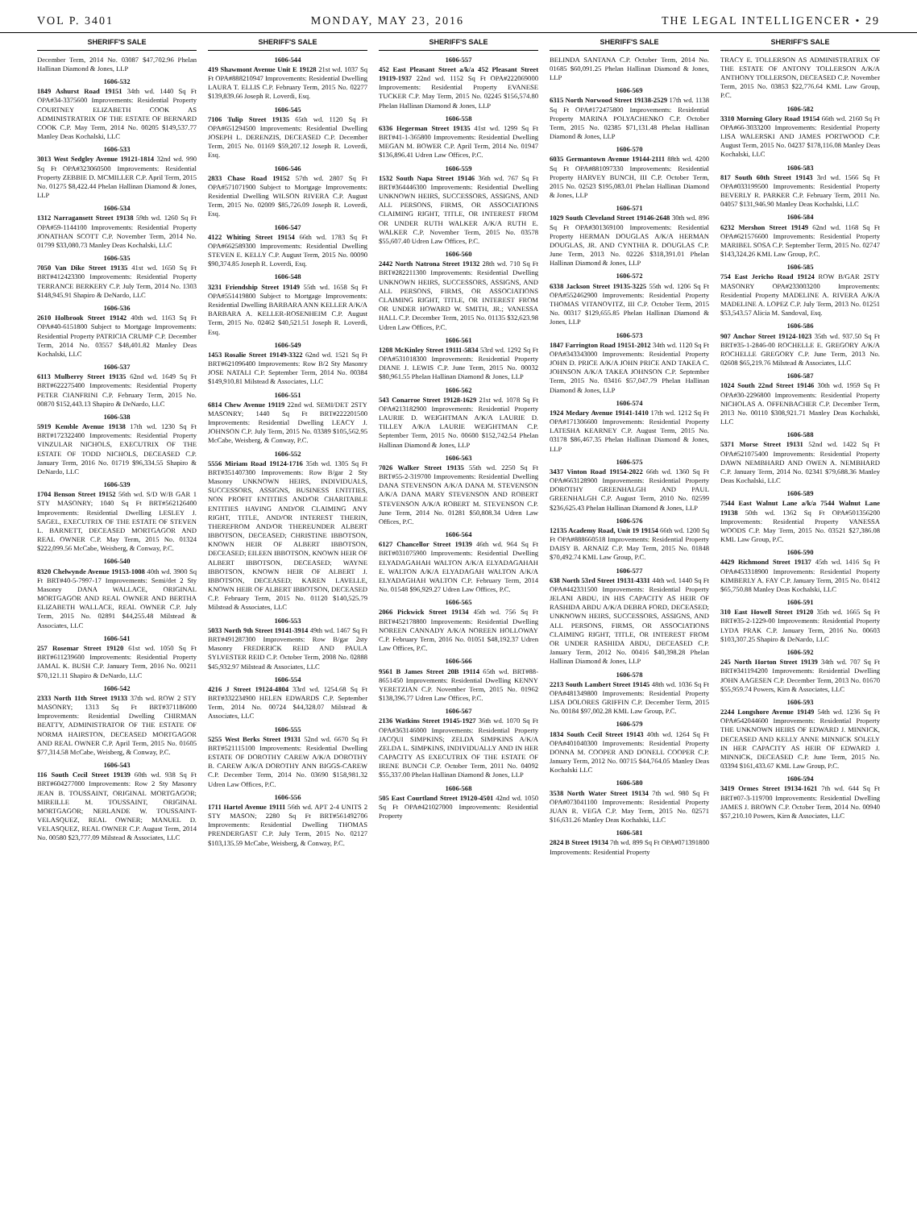VOL P. 3401 MONDAY, MAY 23, 2016 THE LEGAL INTELLIGENCER • 29
SHERIFF'S SALE
December Term, 2014 No. 03087 $47,702.96 Phelan Hallinan Diamond & Jones, LLP
1606-532
1849 Ashurst Road 19151 34th wd. 1440 Sq Ft OPA#34-3375600 Improvements: Residential Property COURTNEY ELIZABETH COOK AS ADMINISTRATRIX OF THE ESTATE OF BERNARD COOK C.P. May Term, 2014 No. 00205 $149,537.77 Manley Deas Kochalski, LLC
1606-533
3013 West Sedgley Avenue 19121-1814 32nd wd. 990 Sq Ft OPA#323060500 Improvements: Residential Property ZEBBIE D. MCMILLER C.P. April Term, 2015 No. 01275 $8,422.44 Phelan Hallinan Diamond & Jones, LLP
1606-534
1312 Narragansett Street 19138 59th wd. 1260 Sq Ft OPA#59-1144100 Improvements: Residential Property JONATHAN SCOTT C.P. November Term, 2014 No. 01799 $33,080.73 Manley Deas Kochalski, LLC
1606-535
7050 Van Dike Street 19135 41st wd. 1650 Sq Ft BRT#412423300 Improvements: Residential Property TERRANCE BERKERY C.P. July Term, 2014 No. 1303 $148,945.91 Shapiro & DeNardo, LLC
1606-536
2610 Holbrook Street 19142 40th wd. 1163 Sq Ft OPA#40-6151800 Subject to Mortgage Improvements: Residential Property PATRICIA CRUMP C.P. December Term, 2014 No. 03557 $48,401.82 Manley Deas Kochalski, LLC
1606-537
6113 Mulberry Street 19135 62nd wd. 1649 Sq Ft BRT#622275400 Improvements: Residential Property PETER CIANFRINI C.P. February Term, 2015 No. 00870 $152,443.13 Shapiro & DeNardo, LLC
1606-538
5919 Kemble Avenue 19138 17th wd. 1230 Sq Ft BRT#172322400 Improvements: Residential Property VINZULAR NICHOLS, EXECUTRIX OF THE ESTATE OF TODD NICHOLS, DECEASED C.P. January Term, 2016 No. 01719 $96,334.55 Shapiro & DeNardo, LLC
1606-539
1704 Benson Street 19152 56th wd. S/D W/B GAR 1 STY MASONRY; 1040 Sq Ft BRT#562126400 Improvements: Residential Dwelling LESLEY J. SAGEL, EXECUTRIX OF THE ESTATE OF STEVEN L. BARNETT, DECEASED MORTGAGOR AND REAL OWNER C.P. May Term, 2015 No. 01324 $222,099.56 McCabe, Weisberg, & Conway, P.C.
1606-540
8320 Chelwynde Avenue 19153-1008 40th wd. 3900 Sq Ft BRT#40-5-7997-17 Improvements: Semi/det 2 Sty Masonry DANA WALLACE, ORIGINAL MORTGAGOR AND REAL OWNER AND BERTHA ELIZABETH WALLACE, REAL OWNER C.P. July Term, 2015 No. 02891 $44,255.48 Milstead & Associates, LLC
1606-541
257 Rosemar Street 19120 61st wd. 1050 Sq Ft BRT#611239600 Improvements: Residential Property JAMAL K. BUSH C.P. January Term, 2016 No. 00211 $70,121.11 Shapiro & DeNardo, LLC
1606-542
2333 North 11th Street 19133 37th wd. ROW 2 STY MASONRY; 1313 Sq Ft BRT#371186000 Improvements: Residential Dwelling CHIRMAN BEATTY, ADMINISTRATOR OF THE ESTATE OF NORMA HAIRSTON, DECEASED MORTGAGOR AND REAL OWNER C.P. April Term, 2015 No. 01605 $77,314.58 McCabe, Weisberg, & Conway, P.C.
1606-543
116 South Cecil Street 19139 60th wd. 938 Sq Ft BRT#604277000 Improvements: Row 2 Sty Masonry JEAN B. TOUSSAINT, ORIGINAL MORTGAGOR; MIREILLE M. TOUSSAINT, ORIGINAL MORTGAGOR; NERLANDE W. TOUSSAINT-VELASQUEZ, REAL OWNER; MANUEL D. VELASQUEZ, REAL OWNER C.P. August Term, 2014 No. 00580 $23,777.09 Milstead & Associates, LLC
SHERIFF'S SALE
1606-544
419 Shawmont Avenue Unit E 19128 21st wd. 1037 Sq Ft OPA#888210947 Improvements: Residential Dwelling LAURA T. ELLIS C.P. February Term, 2015 No. 02277 $139,839.66 Joseph R. Loverdi, Esq.
1606-545
7106 Tulip Street 19135 65th wd. 1120 Sq Ft OPA#651294500 Improvements: Residential Dwelling JOSEPH L. DERENZIS, DECEASED C.P. December Term, 2015 No. 01169 $59,207.12 Joseph R. Loverdi, Esq.
1606-546
2833 Chase Road 19152 57th wd. 2807 Sq Ft OPA#571071900 Subject to Mortgage Improvements: Residential Dwelling WILSON RIVERA C.P. August Term, 2015 No. 02009 $85,726.09 Joseph R. Loverdi, Esq.
1606-547
4122 Whiting Street 19154 66th wd. 1783 Sq Ft OPA#662589300 Improvements: Residential Dwelling STEVEN E. KELLY C.P. August Term, 2015 No. 00090 $90,374.85 Joseph R. Loverdi, Esq.
1606-548
3231 Friendship Street 19149 55th wd. 1658 Sq Ft OPA#551419800 Subject to Mortgage Improvements: Residential Dwelling BARBARA ANN KELLER A/K/A BARBARA A. KELLER-ROSENHEIM C.P. August Term, 2015 No. 02462 $40,521.51 Joseph R. Loverdi, Esq.
1606-549
1453 Rosalie Street 19149-3322 62nd wd. 1521 Sq Ft BRT#621096400 Improvements: Row B/2 Sty Masonry JOSE NATALI C.P. September Term, 2014 No. 00384 $149,910.81 Milstead & Associates, LLC
1606-551
6814 Chew Avenue 19119 22nd wd. SEMI/DET 2STY MASONRY; 1440 Sq Ft BRT#222201500 Improvements: Residential Dwelling LEACY J. JOHNSON C.P. July Term, 2015 No. 03389 $105,562.95 McCabe, Weisberg, & Conway, P.C.
1606-552
5556 Miriam Road 19124-1716 35th wd. 1305 Sq Ft BRT#351407300 Improvements: Row B/gar 2 Sty Masonry UNKNOWN HEIRS, INDIVIDUALS, SUCCESSORS, ASSIGNS, BUSINESS ENTITIES, NON PROFIT ENTITIES AND/OR CHARITABLE ENTITIES HAVING AND/OR CLAIMING ANY RIGHT, TITLE, AND/OR INTEREST THERIN, THEREFROM AND/OR THEREUNDER ALBERT IBBOTSON, DECEASED; CHRISTINE IBBOTSON, KNOWN HEIR OF ALBERT IBBOTSON, DECEASED; EILEEN IBBOTSON, KNOWN HEIR OF ALBERT IBBOTSON, DECEASED; WAYNE IBBOTSON, KNOWN HEIR OF ALBERT J. IBBOTSON, DECEASED; KAREN LAVELLE, KNOWN HEIR OF ALBERT IBBOTSON, DECEASED C.P. February Term, 2015 No. 01120 $140,525.79 Milstead & Associates, LLC
1606-553
5033 North 9th Street 19141-3914 49th wd. 1467 Sq Ft BRT#491287300 Improvements: Row B/gar 2sty Masonry FREDERICK REID AND PAULA SYLVESTER REID C.P. October Term, 2008 No. 02888 $45,932.97 Milstead & Associates, LLC
1606-554
4216 J Street 19124-4804 33rd wd. 1254.68 Sq Ft BRT#332234900 HELEN EDWARDS C.P. September Term, 2014 No. 00724 $44,328.07 Milstead & Associates, LLC
1606-555
5255 West Berks Street 19131 52nd wd. 6670 Sq Ft BRT#521115100 Improvements: Residential Dwelling ESTATE OF DOROTHY CAREW A/K/A DOROTHY B. CAREW A/K/A DOROTHY ANN BIGGS-CAREW C.P. December Term, 2014 No. 03690 $158,981.32 Udren Law Offices, P.C.
1606-556
1711 Hartel Avenue 19111 56th wd. APT 2-4 UNITS 2 STY MASON; 2280 Sq Ft BRT#561492706 Improvements: Residential Dwelling THOMAS PRENDERGAST C.P. July Term, 2015 No. 02127 $103,135.59 McCabe, Weisberg, & Conway, P.C.
SHERIFF'S SALE
1606-557
452 East Pleasant Street a/k/a 452 Pleasant Street 19119-1937 22nd wd. 1152 Sq Ft OPA#222069000 Improvements: Residential Property EVANESE TUCKER C.P. May Term, 2015 No. 02245 $156,574.80 Phelan Hallinan Diamond & Jones, LLP
1606-558
6336 Hegerman Street 19135 41st wd. 1299 Sq Ft BRT#41-1-365800 Improvements: Residential Dwelling MEGAN M. BOWER C.P. April Term, 2014 No. 01947 $136,896.41 Udren Law Offices, P.C.
1606-559
1532 South Napa Street 19146 36th wd. 767 Sq Ft BRT#364446300 Improvements: Residential Dwelling UNKNOWN HEIRS, SUCCESSORS, ASSIGNS, AND ALL PERSONS, FIRMS, OR ASSOCIATIONS CLAIMING RIGHT, TITLE, OR INTEREST FROM OR UNDER RUTH WALKER A/K/A RUTH E. WALKER C.P. November Term, 2015 No. 03578 $55,607.40 Udren Law Offices, P.C.
1606-560
2442 North Natrona Street 19132 28th wd. 710 Sq Ft BRT#282211300 Improvements: Residential Dwelling UNKNOWN HEIRS, SUCCESSORS, ASSIGNS, AND ALL PERSONS, FIRMS, OR ASSOCIATIONS CLAIMING RIGHT, TITLE, OR INTEREST FROM OR UNDER HOWARD W. SMITH, JR.; VANESSA HALL C.P. December Term, 2015 No. 01135 $32,623.98 Udren Law Offices, P.C.
1606-561
1208 McKinley Street 19111-5834 53rd wd. 1292 Sq Ft OPA#531018300 Improvements: Residential Property DIANE J. LEWIS C.P. June Term, 2015 No. 00032 $80,961.55 Phelan Hallinan Diamond & Jones, LLP
1606-562
543 Conarroe Street 19128-1629 21st wd. 1078 Sq Ft OPA#213182900 Improvements: Residential Property LAURIE D. WEIGHTMAN A/K/A LAURIE D. TILLEY A/K/A LAURIE WEIGHTMAN C.P. September Term, 2015 No. 00600 $152,742.54 Phelan Hallinan Diamond & Jones, LLP
1606-563
7026 Walker Street 19135 55th wd. 2250 Sq Ft BRT#55-2-319700 Improvements: Residential Dwelling DANA STEVENSON A/K/A DANA M. STEVENSON A/K/A DANA MARY STEVENSON AND ROBERT STEVENSON A/K/A ROBERT M. STEVENSON C.P. June Term, 2014 No. 01281 $50,808.34 Udren Law Offices, P.C.
1606-564
6127 Chancellor Street 19139 46th wd. 964 Sq Ft BRT#031075900 Improvements: Residential Dwelling ELYADAGAHAH WALTON A/K/A ELYADAGAHAH E. WALTON A/K/A ELYADAGAH WALTON A/K/A ELYADAGHAH WALTON C.P. February Term, 2014 No. 01548 $96,929.27 Udren Law Offices, P.C.
1606-565
2066 Pickwick Street 19134 45th wd. 756 Sq Ft BRT#452178800 Improvements: Residential Dwelling NOREEN CANNADY A/K/A NOREEN HOLLOWAY C.P. February Term, 2016 No. 01051 $48,192.37 Udren Law Offices, P.C.
1606-566
9561 B James Street 20B 19114 65th wd. BRT#88-8651450 Improvements: Residential Dwelling KENNY YERETZIAN C.P. November Term, 2015 No. 01962 $138,396.77 Udren Law Offices, P.C.
1606-567
2136 Watkins Street 19145-1927 36th wd. 1070 Sq Ft OPA#363146000 Improvements: Residential Property JACQUI SIMPKINS; ZELDA SIMPKINS A/K/A ZELDA L. SIMPKINS, INDIVIDUALLY AND IN HER CAPACITY AS EXECUTRIX OF THE ESTATE OF IRENE BUNCH C.P. October Term, 2011 No. 04092 $55,337.00 Phelan Hallinan Diamond & Jones, LLP
1606-568
505 East Courtland Street 19120-4501 42nd wd. 1050 Sq Ft OPA#421027000 Improvements: Residential Property
SHERIFF'S SALE
BELINDA SANTANA C.P. October Term, 2014 No. 01685 $60,091.25 Phelan Hallinan Diamond & Jones, LLP
1606-569
6315 North Norwood Street 19138-2529 17th wd. 1138 Sq Ft OPA#172475800 Improvements: Residential Property MARINA POLYACHENKO C.P. October Term, 2015 No. 02385 $71,131.48 Phelan Hallinan Diamond & Jones, LLP
1606-570
6035 Germantown Avenue 19144-2111 88th wd. 4200 Sq Ft OPA#881097330 Improvements: Residential Property HARVEY BUNCH, III C.P. October Term, 2015 No. 02523 $195,083.01 Phelan Hallinan Diamond & Jones, LLP
1606-571
1029 South Cleveland Street 19146-2648 30th wd. 896 Sq Ft OPA#301369100 Improvements: Residential Property HERMAN DOUGLAS A/K/A HERMAN DOUGLAS, JR. AND CYNTHIA R. DOUGLAS C.P. June Term, 2013 No. 02226 $318,391.01 Phelan Hallinan Diamond & Jones, LLP
1606-572
6338 Jackson Street 19135-3225 55th wd. 1206 Sq Ft OPA#552462900 Improvements: Residential Property THOMAS VITANOVITZ, III C.P. October Term, 2015 No. 00317 $129,655.85 Phelan Hallinan Diamond & Jones, LLP
1606-573
1847 Farrington Road 19151-2012 34th wd. 1120 Sq Ft OPA#343343000 Improvements: Residential Property JOHN D. PRICE A/K/A JOHN PRICE AND TAKEA C. JOHNSON A/K/A TAKEA JOHNSON C.P. September Term, 2015 No. 03416 $57,047.79 Phelan Hallinan Diamond & Jones, LLP
1606-574
1924 Medary Avenue 19141-1410 17th wd. 1212 Sq Ft OPA#171306600 Improvements: Residential Property LATESHA KEARNEY C.P. August Term, 2015 No. 03178 $86,467.35 Phelan Hallinan Diamond & Jones, LLP
1606-575
3437 Vinton Road 19154-2022 66th wd. 1360 Sq Ft OPA#663128900 Improvements: Residential Property DOROTHY GREENHALGH AND PAUL GREENHALGH C.P. August Term, 2010 No. 02599 $236,625.43 Phelan Hallinan Diamond & Jones, LLP
1606-576
12135 Academy Road, Unit 19 19154 66th wd. 1200 Sq Ft OPA#888660518 Improvements: Residential Property DAISY B. ARNAIZ C.P. May Term, 2015 No. 01848 $70,492.74 KML Law Group, P.C.
1606-577
638 North 53rd Street 19131-4331 44th wd. 1440 Sq Ft OPA#442331500 Improvements: Residential Property JELANI ABDU, IN HIS CAPACITY AS HEIR OF RASHIDA ABDU A/K/A DEBRA FORD, DECEASED; UNKNOWN HEIRS, SUCCESSORS, ASSIGNS, AND ALL PERSONS, FIRMS, OR ASSOCIATIONS CLAIMING RIGHT, TITLE, OR INTEREST FROM OR UNDER RASHIDA ABDU, DECEASED C.P. January Term, 2012 No. 00416 $40,398.28 Phelan Hallinan Diamond & Jones, LLP
1606-578
2213 South Lambert Street 19145 48th wd. 1036 Sq Ft OPA#481349800 Improvements: Residential Property LISA DOLORES GRIFFIN C.P. December Term, 2015 No. 00184 $97,002.28 KML Law Group, P.C.
1606-579
1834 South Cecil Street 19143 40th wd. 1264 Sq Ft OPA#401040300 Improvements: Residential Property DONNA M. COOPER AND DONELL COOPER C.P. January Term, 2012 No. 00715 $44,764.05 Manley Deas Kochalski LLC
1606-580
3538 North Water Street 19134 7th wd. 980 Sq Ft OPA#073041100 Improvements: Residential Property JUAN R. VEGA C.P. May Term, 2015 No. 02571 $16,631.26 Manley Deas Kochalski, LLC
1606-581
2824 B Street 19134 7th wd. 899 Sq Ft OPA#071391800 Improvements: Residential Property
SHERIFF'S SALE
TRACY E. TOLLERSON AS ADMINISTRATRIX OF THE ESTATE OF ANTONY TOLLERSON A/K/A ANTHONY TOLLERSON, DECEASED C.P. November Term, 2015 No. 03853 $22,776.64 KML Law Group, P.C.
1606-582
3310 Morning Glory Road 19154 66th wd. 2160 Sq Ft OPA#66-3033200 Improvements: Residential Property LISA WALERSKI AND JAMES PORTWOOD C.P. August Term, 2015 No. 04237 $178,116.08 Manley Deas Kochalski, LLC
1606-583
817 South 60th Street 19143 3rd wd. 1566 Sq Ft OPA#033199500 Improvements: Residential Property BEVERLY R. PARKER C.P. February Term, 2011 No. 04057 $131,946.90 Manley Deas Kochalski, LLC
1606-584
6232 Mershon Street 19149 62nd wd. 1168 Sq Ft OPA#621576600 Improvements: Residential Property MARIBEL SOSA C.P. September Term, 2015 No. 02747 $143,324.26 KML Law Group, P.C.
1606-585
754 East Jericho Road 19124 ROW B/GAR 2STY MASONRY OPA#233003200 Improvements: Residential Property MADELINE A. RIVERA A/K/A MADELINE A. LOPEZ C.P. July Term, 2013 No. 01251 $53,543.57 Alicia M. Sandoval, Esq.
1606-586
907 Anchor Street 19124-1023 35th wd. 937.50 Sq Ft BRT#35-1-2846-00 ROCHELLE E. GREGORY A/K/A ROCHELLE GREGORY C.P. June Term, 2013 No. 02608 $65,219.76 Milstead & Associates, LLC
1606-587
1024 South 22nd Street 19146 30th wd. 1959 Sq Ft OPA#30-2296800 Improvements: Residential Property NICHOLAS A. OFFENBACHER C.P. December Term, 2013 No. 00110 $308,921.71 Manley Deas Kochalski, LLC
1606-588
5371 Morse Street 19131 52nd wd. 1422 Sq Ft OPA#521075400 Improvements: Residential Property DAWN NEMBHARD AND OWEN A. NEMBHARD C.P. January Term, 2014 No. 02341 $79,688.36 Manley Deas Kochalski, LLC
1606-589
7544 East Walnut Lane a/k/a 7544 Walnut Lane 19138 50th wd. 1362 Sq Ft OPA#501356200 Improvements: Residential Property VANESSA WOODS C.P. May Term, 2015 No. 03521 $27,386.08 KML Law Group, P.C.
1606-590
4429 Richmond Street 19137 45th wd. 1416 Sq Ft OPA#453318900 Improvements: Residential Property KIMBERLY A. FAY C.P. January Term, 2015 No. 01412 $65,750.88 Manley Deas Kochalski, LLC
1606-591
310 East Howell Street 19120 35th wd. 1665 Sq Ft BRT#35-2-1229-00 Improvements: Residential Property LYDA PRAK C.P. January Term, 2016 No. 00603 $103,307.25 Shapiro & DeNardo, LLC
1606-592
245 North Horton Street 19139 34th wd. 707 Sq Ft BRT#341194200 Improvements: Residential Dwelling JOHN AAGESEN C.P. December Term, 2013 No. 01670 $55,959.74 Powers, Kirn & Associates, LLC
1606-593
2244 Longshore Avenue 19149 54th wd. 1236 Sq Ft OPA#542044600 Improvements: Residential Property THE UNKNOWN HEIRS OF EDWARD J. MINNICK, DECEASED AND KELLY ANNE MINNICK SOLELY IN HER CAPACITY AS HEIR OF EDWARD J. MINNICK, DECEASED C.P. June Term, 2015 No. 03394 $161,433.67 KML Law Group, P.C.
1606-594
3419 Ormes Street 19134-1621 7th wd. 644 Sq Ft BRT#07-3-119700 Improvements: Residential Dwelling JAMES J. BROWN C.P. October Term, 2014 No. 00940 $57,210.10 Powers, Kirn & Associates, LLC